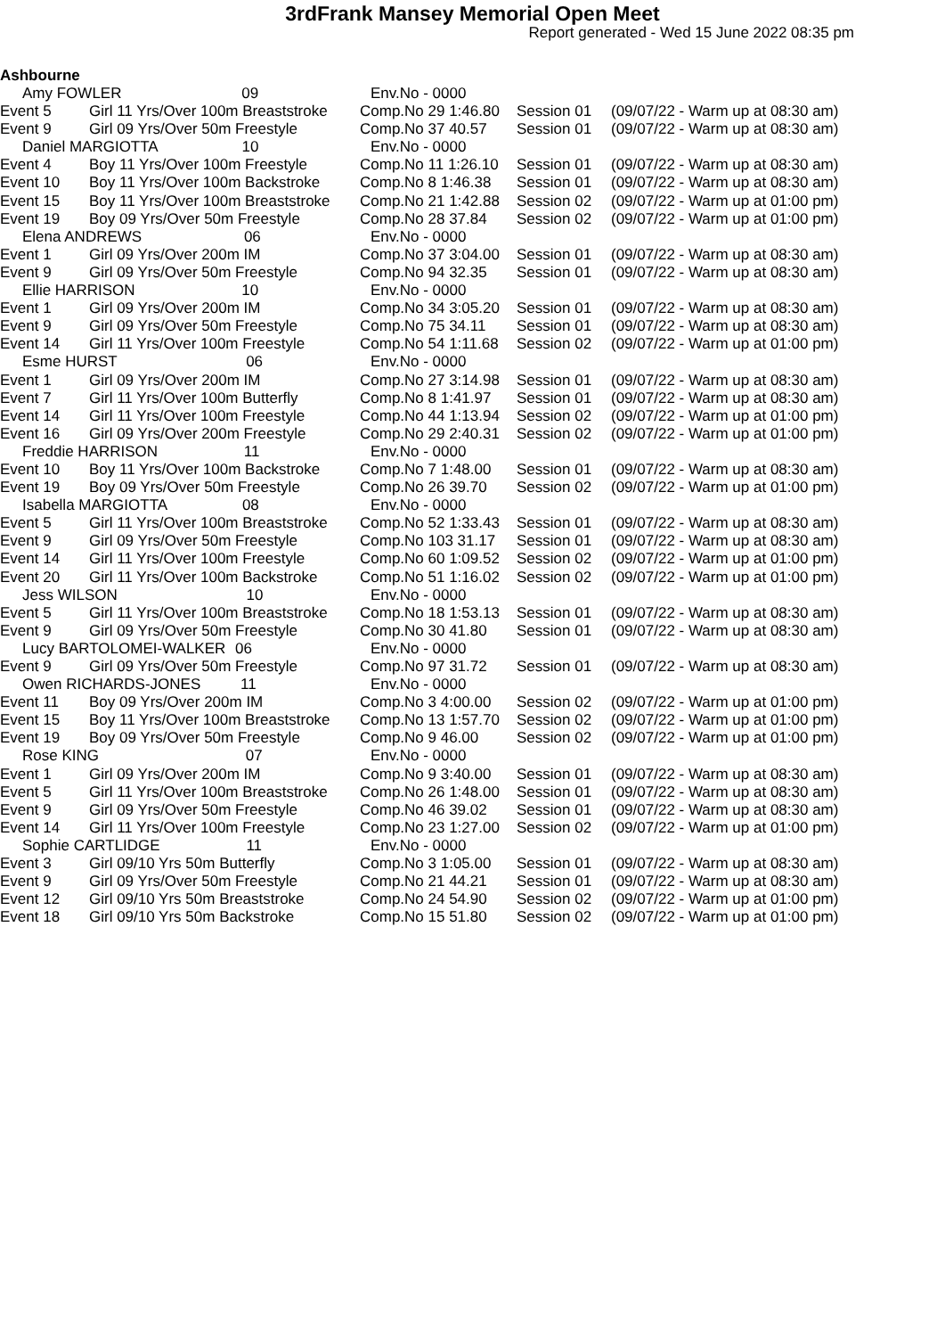3rdFrank Mansey Memorial Open Meet
Report generated - Wed 15 June 2022 08:35 pm
Ashbourne
| Amy FOWLER 09 | | Env.No - 0000 | | |
| Event 5 | Girl 11 Yrs/Over 100m Breaststroke | Comp.No 29 1:46.80 | Session 01 | (09/07/22 - Warm up at 08:30 am) |
| Event 9 | Girl 09 Yrs/Over 50m Freestyle | Comp.No 37 40.57 | Session 01 | (09/07/22 - Warm up at 08:30 am) |
| Daniel MARGIOTTA 10 | | Env.No - 0000 | | |
| Event 4 | Boy 11 Yrs/Over 100m Freestyle | Comp.No 11 1:26.10 | Session 01 | (09/07/22 - Warm up at 08:30 am) |
| Event 10 | Boy 11 Yrs/Over 100m Backstroke | Comp.No 8 1:46.38 | Session 01 | (09/07/22 - Warm up at 08:30 am) |
| Event 15 | Boy 11 Yrs/Over 100m Breaststroke | Comp.No 21 1:42.88 | Session 02 | (09/07/22 - Warm up at 01:00 pm) |
| Event 19 | Boy 09 Yrs/Over 50m Freestyle | Comp.No 28 37.84 | Session 02 | (09/07/22 - Warm up at 01:00 pm) |
| Elena ANDREWS 06 | | Env.No - 0000 | | |
| Event 1 | Girl 09 Yrs/Over 200m IM | Comp.No 37 3:04.00 | Session 01 | (09/07/22 - Warm up at 08:30 am) |
| Event 9 | Girl 09 Yrs/Over 50m Freestyle | Comp.No 94 32.35 | Session 01 | (09/07/22 - Warm up at 08:30 am) |
| Ellie HARRISON 10 | | Env.No - 0000 | | |
| Event 1 | Girl 09 Yrs/Over 200m IM | Comp.No 34 3:05.20 | Session 01 | (09/07/22 - Warm up at 08:30 am) |
| Event 9 | Girl 09 Yrs/Over 50m Freestyle | Comp.No 75 34.11 | Session 01 | (09/07/22 - Warm up at 08:30 am) |
| Event 14 | Girl 11 Yrs/Over 100m Freestyle | Comp.No 54 1:11.68 | Session 02 | (09/07/22 - Warm up at 01:00 pm) |
| Esme HURST 06 | | Env.No - 0000 | | |
| Event 1 | Girl 09 Yrs/Over 200m IM | Comp.No 27 3:14.98 | Session 01 | (09/07/22 - Warm up at 08:30 am) |
| Event 7 | Girl 11 Yrs/Over 100m Butterfly | Comp.No 8 1:41.97 | Session 01 | (09/07/22 - Warm up at 08:30 am) |
| Event 14 | Girl 11 Yrs/Over 100m Freestyle | Comp.No 44 1:13.94 | Session 02 | (09/07/22 - Warm up at 01:00 pm) |
| Event 16 | Girl 09 Yrs/Over 200m Freestyle | Comp.No 29 2:40.31 | Session 02 | (09/07/22 - Warm up at 01:00 pm) |
| Freddie HARRISON 11 | | Env.No - 0000 | | |
| Event 10 | Boy 11 Yrs/Over 100m Backstroke | Comp.No 7 1:48.00 | Session 01 | (09/07/22 - Warm up at 08:30 am) |
| Event 19 | Boy 09 Yrs/Over 50m Freestyle | Comp.No 26 39.70 | Session 02 | (09/07/22 - Warm up at 01:00 pm) |
| Isabella MARGIOTTA 08 | | Env.No - 0000 | | |
| Event 5 | Girl 11 Yrs/Over 100m Breaststroke | Comp.No 52 1:33.43 | Session 01 | (09/07/22 - Warm up at 08:30 am) |
| Event 9 | Girl 09 Yrs/Over 50m Freestyle | Comp.No 103 31.17 | Session 01 | (09/07/22 - Warm up at 08:30 am) |
| Event 14 | Girl 11 Yrs/Over 100m Freestyle | Comp.No 60 1:09.52 | Session 02 | (09/07/22 - Warm up at 01:00 pm) |
| Event 20 | Girl 11 Yrs/Over 100m Backstroke | Comp.No 51 1:16.02 | Session 02 | (09/07/22 - Warm up at 01:00 pm) |
| Jess WILSON 10 | | Env.No - 0000 | | |
| Event 5 | Girl 11 Yrs/Over 100m Breaststroke | Comp.No 18 1:53.13 | Session 01 | (09/07/22 - Warm up at 08:30 am) |
| Event 9 | Girl 09 Yrs/Over 50m Freestyle | Comp.No 30 41.80 | Session 01 | (09/07/22 - Warm up at 08:30 am) |
| Lucy BARTOLOMEI-WALKER 06 | | Env.No - 0000 | | |
| Event 9 | Girl 09 Yrs/Over 50m Freestyle | Comp.No 97 31.72 | Session 01 | (09/07/22 - Warm up at 08:30 am) |
| Owen RICHARDS-JONES 11 | | Env.No - 0000 | | |
| Event 11 | Boy 09 Yrs/Over 200m IM | Comp.No 3 4:00.00 | Session 02 | (09/07/22 - Warm up at 01:00 pm) |
| Event 15 | Boy 11 Yrs/Over 100m Breaststroke | Comp.No 13 1:57.70 | Session 02 | (09/07/22 - Warm up at 01:00 pm) |
| Event 19 | Boy 09 Yrs/Over 50m Freestyle | Comp.No 9 46.00 | Session 02 | (09/07/22 - Warm up at 01:00 pm) |
| Rose KING 07 | | Env.No - 0000 | | |
| Event 1 | Girl 09 Yrs/Over 200m IM | Comp.No 9 3:40.00 | Session 01 | (09/07/22 - Warm up at 08:30 am) |
| Event 5 | Girl 11 Yrs/Over 100m Breaststroke | Comp.No 26 1:48.00 | Session 01 | (09/07/22 - Warm up at 08:30 am) |
| Event 9 | Girl 09 Yrs/Over 50m Freestyle | Comp.No 46 39.02 | Session 01 | (09/07/22 - Warm up at 08:30 am) |
| Event 14 | Girl 11 Yrs/Over 100m Freestyle | Comp.No 23 1:27.00 | Session 02 | (09/07/22 - Warm up at 01:00 pm) |
| Sophie CARTLIDGE 11 | | Env.No - 0000 | | |
| Event 3 | Girl 09/10 Yrs 50m Butterfly | Comp.No 3 1:05.00 | Session 01 | (09/07/22 - Warm up at 08:30 am) |
| Event 9 | Girl 09 Yrs/Over 50m Freestyle | Comp.No 21 44.21 | Session 01 | (09/07/22 - Warm up at 08:30 am) |
| Event 12 | Girl 09/10 Yrs 50m Breaststroke | Comp.No 24 54.90 | Session 02 | (09/07/22 - Warm up at 01:00 pm) |
| Event 18 | Girl 09/10 Yrs 50m Backstroke | Comp.No 15 51.80 | Session 02 | (09/07/22 - Warm up at 01:00 pm) |